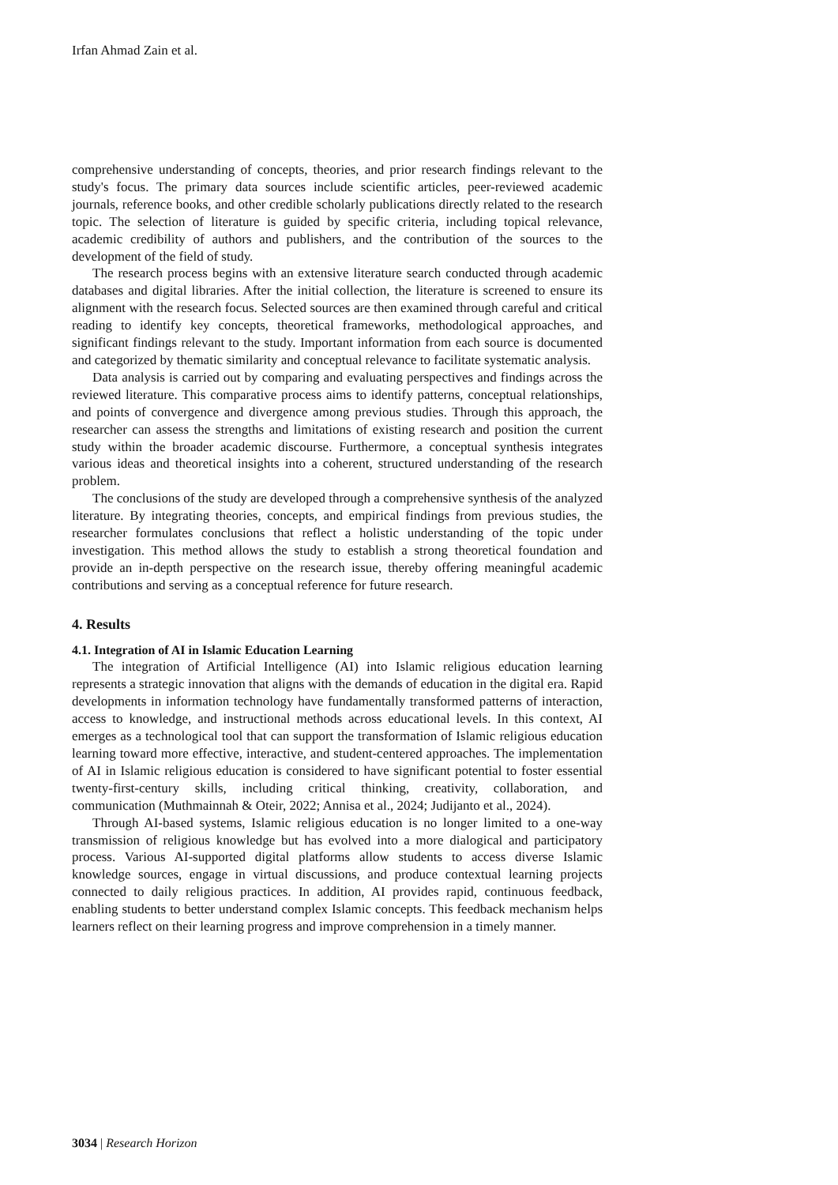Irfan Ahmad Zain et al.
comprehensive understanding of concepts, theories, and prior research findings relevant to the study's focus. The primary data sources include scientific articles, peer-reviewed academic journals, reference books, and other credible scholarly publications directly related to the research topic. The selection of literature is guided by specific criteria, including topical relevance, academic credibility of authors and publishers, and the contribution of the sources to the development of the field of study.
The research process begins with an extensive literature search conducted through academic databases and digital libraries. After the initial collection, the literature is screened to ensure its alignment with the research focus. Selected sources are then examined through careful and critical reading to identify key concepts, theoretical frameworks, methodological approaches, and significant findings relevant to the study. Important information from each source is documented and categorized by thematic similarity and conceptual relevance to facilitate systematic analysis.
Data analysis is carried out by comparing and evaluating perspectives and findings across the reviewed literature. This comparative process aims to identify patterns, conceptual relationships, and points of convergence and divergence among previous studies. Through this approach, the researcher can assess the strengths and limitations of existing research and position the current study within the broader academic discourse. Furthermore, a conceptual synthesis integrates various ideas and theoretical insights into a coherent, structured understanding of the research problem.
The conclusions of the study are developed through a comprehensive synthesis of the analyzed literature. By integrating theories, concepts, and empirical findings from previous studies, the researcher formulates conclusions that reflect a holistic understanding of the topic under investigation. This method allows the study to establish a strong theoretical foundation and provide an in-depth perspective on the research issue, thereby offering meaningful academic contributions and serving as a conceptual reference for future research.
4. Results
4.1. Integration of AI in Islamic Education Learning
The integration of Artificial Intelligence (AI) into Islamic religious education learning represents a strategic innovation that aligns with the demands of education in the digital era. Rapid developments in information technology have fundamentally transformed patterns of interaction, access to knowledge, and instructional methods across educational levels. In this context, AI emerges as a technological tool that can support the transformation of Islamic religious education learning toward more effective, interactive, and student-centered approaches. The implementation of AI in Islamic religious education is considered to have significant potential to foster essential twenty-first-century skills, including critical thinking, creativity, collaboration, and communication (Muthmainnah & Oteir, 2022; Annisa et al., 2024; Judijanto et al., 2024).
Through AI-based systems, Islamic religious education is no longer limited to a one-way transmission of religious knowledge but has evolved into a more dialogical and participatory process. Various AI-supported digital platforms allow students to access diverse Islamic knowledge sources, engage in virtual discussions, and produce contextual learning projects connected to daily religious practices. In addition, AI provides rapid, continuous feedback, enabling students to better understand complex Islamic concepts. This feedback mechanism helps learners reflect on their learning progress and improve comprehension in a timely manner.
3034 | Research Horizon